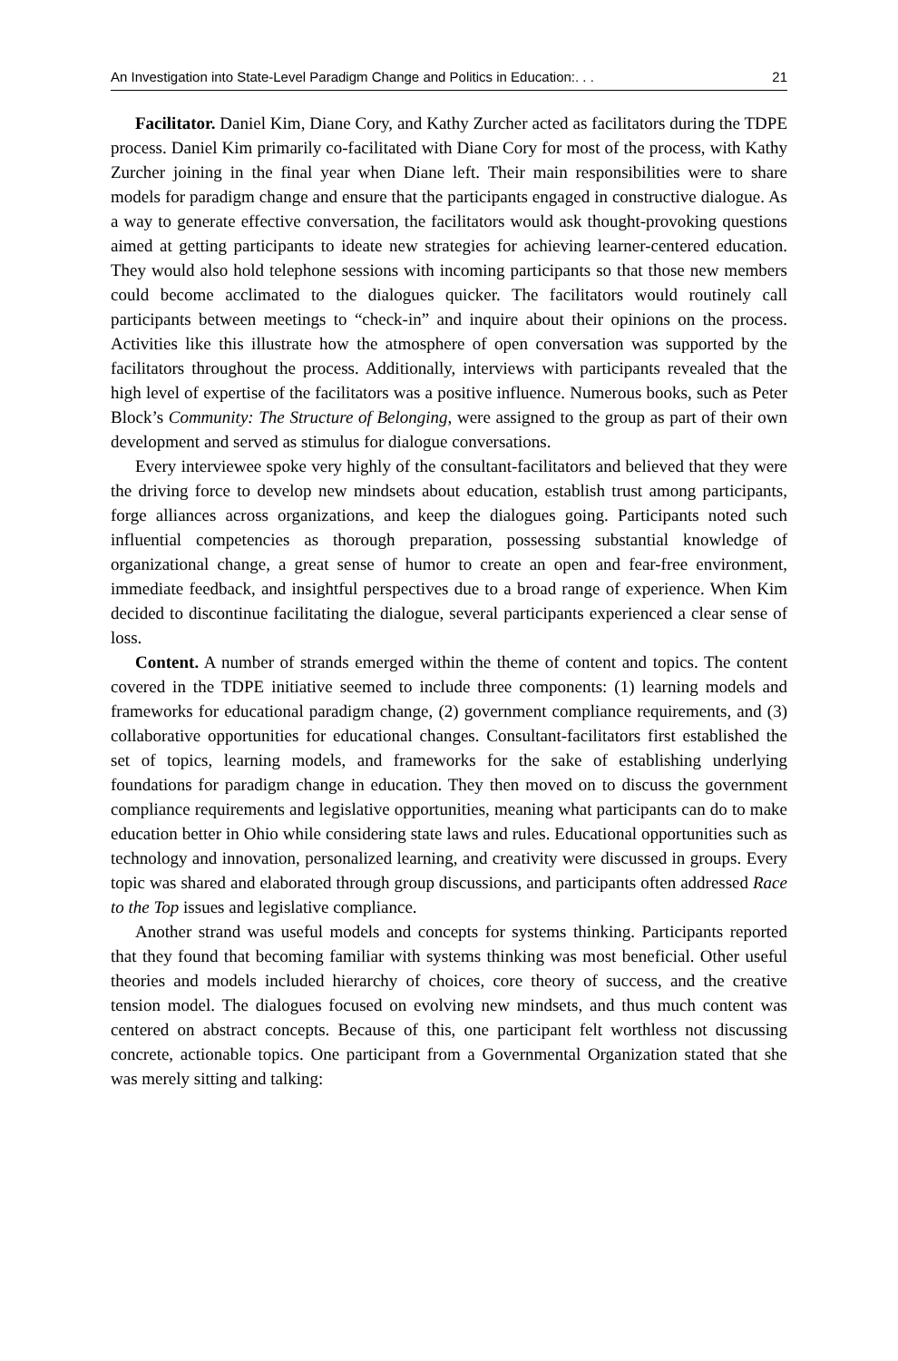An Investigation into State-Level Paradigm Change and Politics in Education:. . . 21
Facilitator. Daniel Kim, Diane Cory, and Kathy Zurcher acted as facilitators during the TDPE process. Daniel Kim primarily co-facilitated with Diane Cory for most of the process, with Kathy Zurcher joining in the final year when Diane left. Their main responsibilities were to share models for paradigm change and ensure that the participants engaged in constructive dialogue. As a way to generate effective conversation, the facilitators would ask thought-provoking questions aimed at getting participants to ideate new strategies for achieving learner-centered education. They would also hold telephone sessions with incoming participants so that those new members could become acclimated to the dialogues quicker. The facilitators would routinely call participants between meetings to “check-in” and inquire about their opinions on the process. Activities like this illustrate how the atmosphere of open conversation was supported by the facilitators throughout the process. Additionally, interviews with participants revealed that the high level of expertise of the facilitators was a positive influence. Numerous books, such as Peter Block’s Community: The Structure of Belonging, were assigned to the group as part of their own development and served as stimulus for dialogue conversations.
Every interviewee spoke very highly of the consultant-facilitators and believed that they were the driving force to develop new mindsets about education, establish trust among participants, forge alliances across organizations, and keep the dialogues going. Participants noted such influential competencies as thorough preparation, possessing substantial knowledge of organizational change, a great sense of humor to create an open and fear-free environment, immediate feedback, and insightful perspectives due to a broad range of experience. When Kim decided to discontinue facilitating the dialogue, several participants experienced a clear sense of loss.
Content. A number of strands emerged within the theme of content and topics. The content covered in the TDPE initiative seemed to include three components: (1) learning models and frameworks for educational paradigm change, (2) government compliance requirements, and (3) collaborative opportunities for educational changes. Consultant-facilitators first established the set of topics, learning models, and frameworks for the sake of establishing underlying foundations for paradigm change in education. They then moved on to discuss the government compliance requirements and legislative opportunities, meaning what participants can do to make education better in Ohio while considering state laws and rules. Educational opportunities such as technology and innovation, personalized learning, and creativity were discussed in groups. Every topic was shared and elaborated through group discussions, and participants often addressed Race to the Top issues and legislative compliance.
Another strand was useful models and concepts for systems thinking. Participants reported that they found that becoming familiar with systems thinking was most beneficial. Other useful theories and models included hierarchy of choices, core theory of success, and the creative tension model. The dialogues focused on evolving new mindsets, and thus much content was centered on abstract concepts. Because of this, one participant felt worthless not discussing concrete, actionable topics. One participant from a Governmental Organization stated that she was merely sitting and talking: